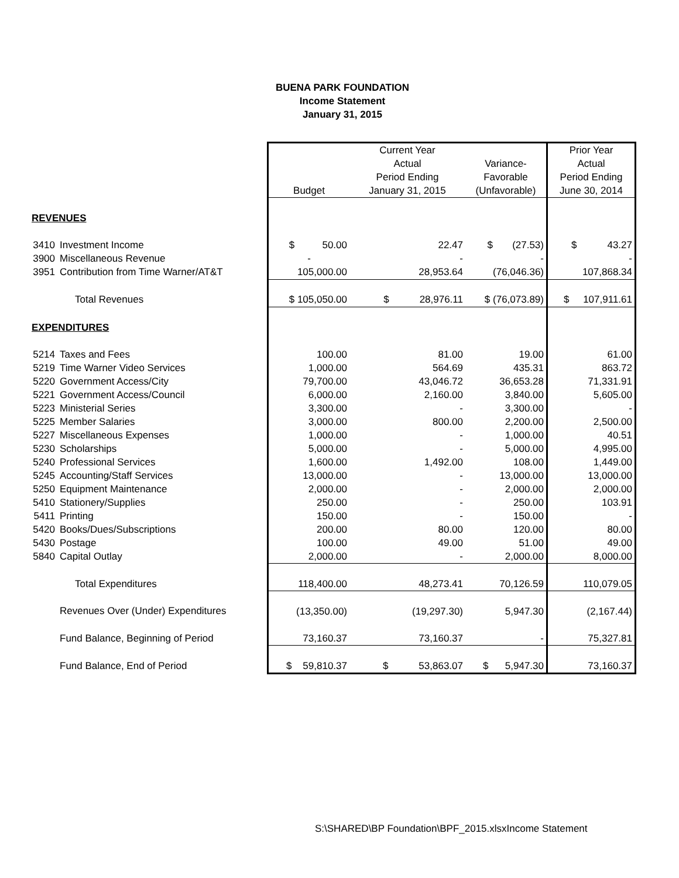BUENA PARK FOUNDATION
Income Statement
January 31, 2015
| | | Current Year | | | Prior Year |
| | | | Actual | Variance- | Actual |
| | | | Period Ending | Favorable | Period Ending |
| | | Budget | January 31, 2015 | (Unfavorable) | June 30, 2014 |
| REVENUES | | | | | |
| 3410 | Investment Income | $ 50.00 | 22.47 | $ (27.53) | $ 43.27 |
| 3900 | Miscellaneous Revenue | - | - | - | - |
| 3951 | Contribution from Time Warner/AT&T | 105,000.00 | 28,953.64 | (76,046.36) | 107,868.34 |
| | Total Revenues | $ 105,050.00 | $ 28,976.11 | $ (76,073.89) | $ 107,911.61 |
| EXPENDITURES | | | | | |
| 5214 | Taxes and Fees | 100.00 | 81.00 | 19.00 | 61.00 |
| 5219 | Time Warner Video Services | 1,000.00 | 564.69 | 435.31 | 863.72 |
| 5220 | Government Access/City | 79,700.00 | 43,046.72 | 36,653.28 | 71,331.91 |
| 5221 | Government Access/Council | 6,000.00 | 2,160.00 | 3,840.00 | 5,605.00 |
| 5223 | Ministerial Series | 3,300.00 | - | 3,300.00 | - |
| 5225 | Member Salaries | 3,000.00 | 800.00 | 2,200.00 | 2,500.00 |
| 5227 | Miscellaneous Expenses | 1,000.00 | - | 1,000.00 | 40.51 |
| 5230 | Scholarships | 5,000.00 | - | 5,000.00 | 4,995.00 |
| 5240 | Professional Services | 1,600.00 | 1,492.00 | 108.00 | 1,449.00 |
| 5245 | Accounting/Staff Services | 13,000.00 | - | 13,000.00 | 13,000.00 |
| 5250 | Equipment Maintenance | 2,000.00 | - | 2,000.00 | 2,000.00 |
| 5410 | Stationery/Supplies | 250.00 | - | 250.00 | 103.91 |
| 5411 | Printing | 150.00 | - | 150.00 | - |
| 5420 | Books/Dues/Subscriptions | 200.00 | 80.00 | 120.00 | 80.00 |
| 5430 | Postage | 100.00 | 49.00 | 51.00 | 49.00 |
| 5840 | Capital Outlay | 2,000.00 | - | 2,000.00 | 8,000.00 |
| | Total Expenditures | 118,400.00 | 48,273.41 | 70,126.59 | 110,079.05 |
| | Revenues Over (Under) Expenditures | (13,350.00) | (19,297.30) | 5,947.30 | (2,167.44) |
| | Fund Balance, Beginning of Period | 73,160.37 | 73,160.37 | - | 75,327.81 |
| | Fund Balance, End of Period | $ 59,810.37 | $ 53,863.07 | $ 5,947.30 | 73,160.37 |
S:\SHARED\BP Foundation\BPF_2015.xlsxIncome Statement